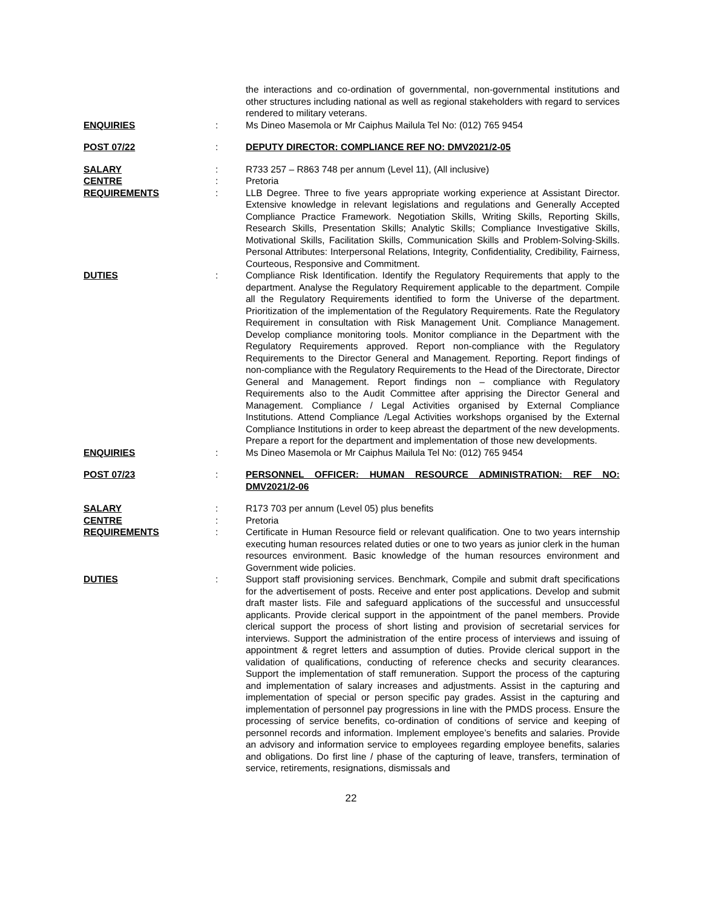the interactions and co-ordination of governmental, non-governmental institutions and other structures including national as well as regional stakeholders with regard to services rendered to military veterans.
ENQUIRIES : Ms Dineo Masemola or Mr Caiphus Mailula Tel No: (012) 765 9454
POST 07/22 : DEPUTY DIRECTOR: COMPLIANCE REF NO: DMV2021/2-05
SALARY : R733 257 – R863 748 per annum (Level 11), (All inclusive)
CENTRE : Pretoria
REQUIREMENTS : LLB Degree. Three to five years appropriate working experience at Assistant Director. Extensive knowledge in relevant legislations and regulations and Generally Accepted Compliance Practice Framework. Negotiation Skills, Writing Skills, Reporting Skills, Research Skills, Presentation Skills; Analytic Skills; Compliance Investigative Skills, Motivational Skills, Facilitation Skills, Communication Skills and Problem-Solving-Skills. Personal Attributes: Interpersonal Relations, Integrity, Confidentiality, Credibility, Fairness, Courteous, Responsive and Commitment.
DUTIES : Compliance Risk Identification. Identify the Regulatory Requirements that apply to the department. Analyse the Regulatory Requirement applicable to the department. Compile all the Regulatory Requirements identified to form the Universe of the department. Prioritization of the implementation of the Regulatory Requirements. Rate the Regulatory Requirement in consultation with Risk Management Unit. Compliance Management. Develop compliance monitoring tools. Monitor compliance in the Department with the Regulatory Requirements approved. Report non-compliance with the Regulatory Requirements to the Director General and Management. Reporting. Report findings of non-compliance with the Regulatory Requirements to the Head of the Directorate, Director General and Management. Report findings non – compliance with Regulatory Requirements also to the Audit Committee after apprising the Director General and Management. Compliance / Legal Activities organised by External Compliance Institutions. Attend Compliance /Legal Activities workshops organised by the External Compliance Institutions in order to keep abreast the department of the new developments. Prepare a report for the department and implementation of those new developments.
ENQUIRIES : Ms Dineo Masemola or Mr Caiphus Mailula Tel No: (012) 765 9454
POST 07/23 : PERSONNEL OFFICER: HUMAN RESOURCE ADMINISTRATION: REF NO: DMV2021/2-06
SALARY : R173 703 per annum (Level 05) plus benefits
CENTRE : Pretoria
REQUIREMENTS : Certificate in Human Resource field or relevant qualification. One to two years internship executing human resources related duties or one to two years as junior clerk in the human resources environment. Basic knowledge of the human resources environment and Government wide policies.
DUTIES : Support staff provisioning services. Benchmark, Compile and submit draft specifications for the advertisement of posts. Receive and enter post applications. Develop and submit draft master lists. File and safeguard applications of the successful and unsuccessful applicants. Provide clerical support in the appointment of the panel members. Provide clerical support the process of short listing and provision of secretarial services for interviews. Support the administration of the entire process of interviews and issuing of appointment & regret letters and assumption of duties. Provide clerical support in the validation of qualifications, conducting of reference checks and security clearances. Support the implementation of staff remuneration. Support the process of the capturing and implementation of salary increases and adjustments. Assist in the capturing and implementation of special or person specific pay grades. Assist in the capturing and implementation of personnel pay progressions in line with the PMDS process. Ensure the processing of service benefits, co-ordination of conditions of service and keeping of personnel records and information. Implement employee’s benefits and salaries. Provide an advisory and information service to employees regarding employee benefits, salaries and obligations. Do first line / phase of the capturing of leave, transfers, termination of service, retirements, resignations, dismissals and
22